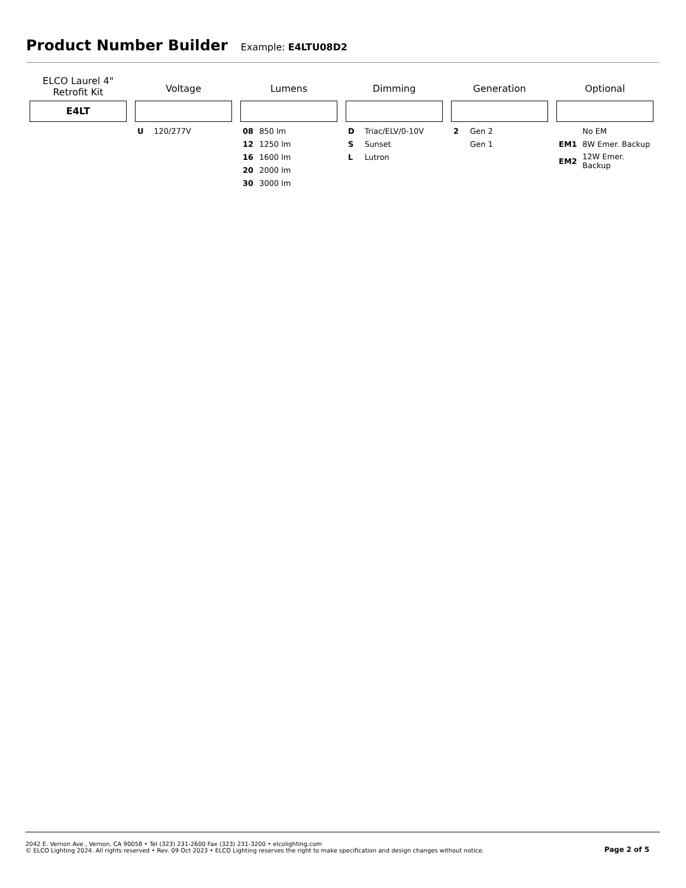Product Number Builder
Example: E4LTU08D2
ELCO Laurel 4"
Retrofit Kit
E4LT
Voltage
| U | 120/277V |
Lumens
| 08 | 850 lm |
| 12 | 1250 lm |
| 16 | 1600 lm |
| 20 | 2000 lm |
| 30 | 3000 lm |
Dimming
| D | Triac/ELV/0-10V |
| S | Sunset |
| L | Lutron |
Generation
| 2 | Gen 2 |
| | Gen 1 |
Optional
| | No EM |
| EM1 | 8W Emer. Backup |
| EM2 | 12W Emer. Backup |
2042 E. Vernon Ave., Vernon, CA 90058 • Tel (323) 231-2600 Fax (323) 231-3200 • elcolighting.com
© ELCO Lighting 2024. All rights reserved • Rev. 09 Oct 2023 • ELCO Lighting reserves the right to make specification and design changes without notice.
Page 2 of 5